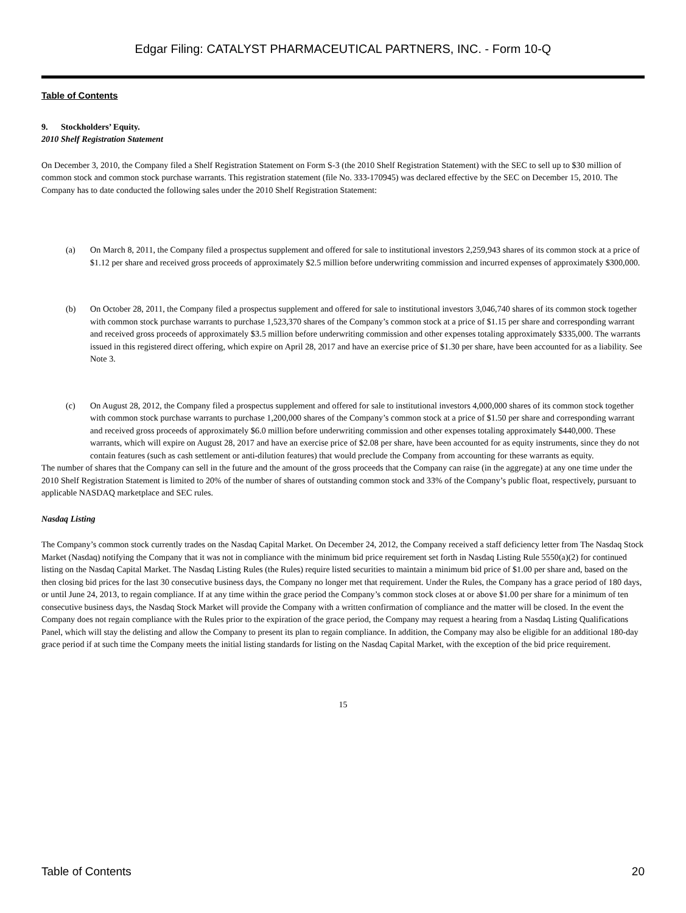Edgar Filing: CATALYST PHARMACEUTICAL PARTNERS, INC. - Form 10-Q
Table of Contents
9. Stockholders’ Equity.
2010 Shelf Registration Statement
On December 3, 2010, the Company filed a Shelf Registration Statement on Form S-3 (the 2010 Shelf Registration Statement) with the SEC to sell up to $30 million of common stock and common stock purchase warrants. This registration statement (file No. 333-170945) was declared effective by the SEC on December 15, 2010. The Company has to date conducted the following sales under the 2010 Shelf Registration Statement:
(a) On March 8, 2011, the Company filed a prospectus supplement and offered for sale to institutional investors 2,259,943 shares of its common stock at a price of $1.12 per share and received gross proceeds of approximately $2.5 million before underwriting commission and incurred expenses of approximately $300,000.
(b) On October 28, 2011, the Company filed a prospectus supplement and offered for sale to institutional investors 3,046,740 shares of its common stock together with common stock purchase warrants to purchase 1,523,370 shares of the Company’s common stock at a price of $1.15 per share and corresponding warrant and received gross proceeds of approximately $3.5 million before underwriting commission and other expenses totaling approximately $335,000. The warrants issued in this registered direct offering, which expire on April 28, 2017 and have an exercise price of $1.30 per share, have been accounted for as a liability. See Note 3.
(c) On August 28, 2012, the Company filed a prospectus supplement and offered for sale to institutional investors 4,000,000 shares of its common stock together with common stock purchase warrants to purchase 1,200,000 shares of the Company’s common stock at a price of $1.50 per share and corresponding warrant and received gross proceeds of approximately $6.0 million before underwriting commission and other expenses totaling approximately $440,000. These warrants, which will expire on August 28, 2017 and have an exercise price of $2.08 per share, have been accounted for as equity instruments, since they do not contain features (such as cash settlement or anti-dilution features) that would preclude the Company from accounting for these warrants as equity.
The number of shares that the Company can sell in the future and the amount of the gross proceeds that the Company can raise (in the aggregate) at any one time under the 2010 Shelf Registration Statement is limited to 20% of the number of shares of outstanding common stock and 33% of the Company’s public float, respectively, pursuant to applicable NASDAQ marketplace and SEC rules.
Nasdaq Listing
The Company’s common stock currently trades on the Nasdaq Capital Market. On December 24, 2012, the Company received a staff deficiency letter from The Nasdaq Stock Market (Nasdaq) notifying the Company that it was not in compliance with the minimum bid price requirement set forth in Nasdaq Listing Rule 5550(a)(2) for continued listing on the Nasdaq Capital Market. The Nasdaq Listing Rules (the Rules) require listed securities to maintain a minimum bid price of $1.00 per share and, based on the then closing bid prices for the last 30 consecutive business days, the Company no longer met that requirement. Under the Rules, the Company has a grace period of 180 days, or until June 24, 2013, to regain compliance. If at any time within the grace period the Company’s common stock closes at or above $1.00 per share for a minimum of ten consecutive business days, the Nasdaq Stock Market will provide the Company with a written confirmation of compliance and the matter will be closed. In the event the Company does not regain compliance with the Rules prior to the expiration of the grace period, the Company may request a hearing from a Nasdaq Listing Qualifications Panel, which will stay the delisting and allow the Company to present its plan to regain compliance. In addition, the Company may also be eligible for an additional 180-day grace period if at such time the Company meets the initial listing standards for listing on the Nasdaq Capital Market, with the exception of the bid price requirement.
15
Table of Contents 20